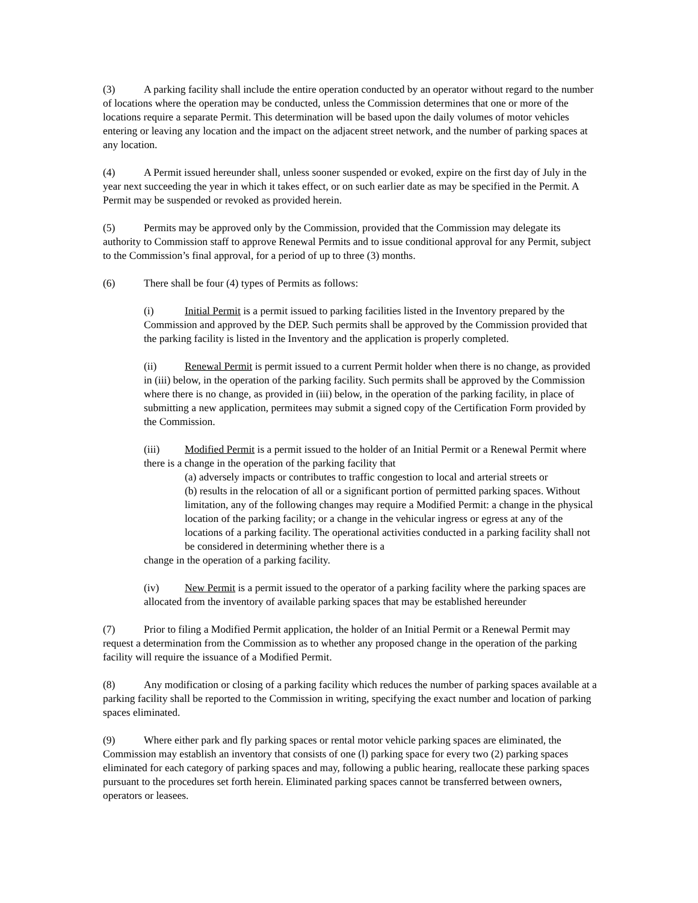(3) A parking facility shall include the entire operation conducted by an operator without regard to the number of locations where the operation may be conducted, unless the Commission determines that one or more of the locations require a separate Permit. This determination will be based upon the daily volumes of motor vehicles entering or leaving any location and the impact on the adjacent street network, and the number of parking spaces at any location.
(4) A Permit issued hereunder shall, unless sooner suspended or evoked, expire on the first day of July in the year next succeeding the year in which it takes effect, or on such earlier date as may be specified in the Permit. A Permit may be suspended or revoked as provided herein.
(5) Permits may be approved only by the Commission, provided that the Commission may delegate its authority to Commission staff to approve Renewal Permits and to issue conditional approval for any Permit, subject to the Commission’s final approval, for a period of up to three (3) months.
(6) There shall be four (4) types of Permits as follows:
(i) Initial Permit is a permit issued to parking facilities listed in the Inventory prepared by the Commission and approved by the DEP. Such permits shall be approved by the Commission provided that the parking facility is listed in the Inventory and the application is properly completed.
(ii) Renewal Permit is permit issued to a current Permit holder when there is no change, as provided in (iii) below, in the operation of the parking facility. Such permits shall be approved by the Commission where there is no change, as provided in (iii) below, in the operation of the parking facility, in place of submitting a new application, permitees may submit a signed copy of the Certification Form provided by the Commission.
(iii) Modified Permit is a permit issued to the holder of an Initial Permit or a Renewal Permit where there is a change in the operation of the parking facility that
(a) adversely impacts or contributes to traffic congestion to local and arterial streets or
(b) results in the relocation of all or a significant portion of permitted parking spaces. Without limitation, any of the following changes may require a Modified Permit: a change in the physical location of the parking facility; or a change in the vehicular ingress or egress at any of the locations of a parking facility. The operational activities conducted in a parking facility shall not be considered in determining whether there is a
change in the operation of a parking facility.
(iv) New Permit is a permit issued to the operator of a parking facility where the parking spaces are allocated from the inventory of available parking spaces that may be established hereunder
(7) Prior to filing a Modified Permit application, the holder of an Initial Permit or a Renewal Permit may request a determination from the Commission as to whether any proposed change in the operation of the parking facility will require the issuance of a Modified Permit.
(8) Any modification or closing of a parking facility which reduces the number of parking spaces available at a parking facility shall be reported to the Commission in writing, specifying the exact number and location of parking spaces eliminated.
(9) Where either park and fly parking spaces or rental motor vehicle parking spaces are eliminated, the Commission may establish an inventory that consists of one (l) parking space for every two (2) parking spaces eliminated for each category of parking spaces and may, following a public hearing, reallocate these parking spaces pursuant to the procedures set forth herein. Eliminated parking spaces cannot be transferred between owners, operators or leasees.